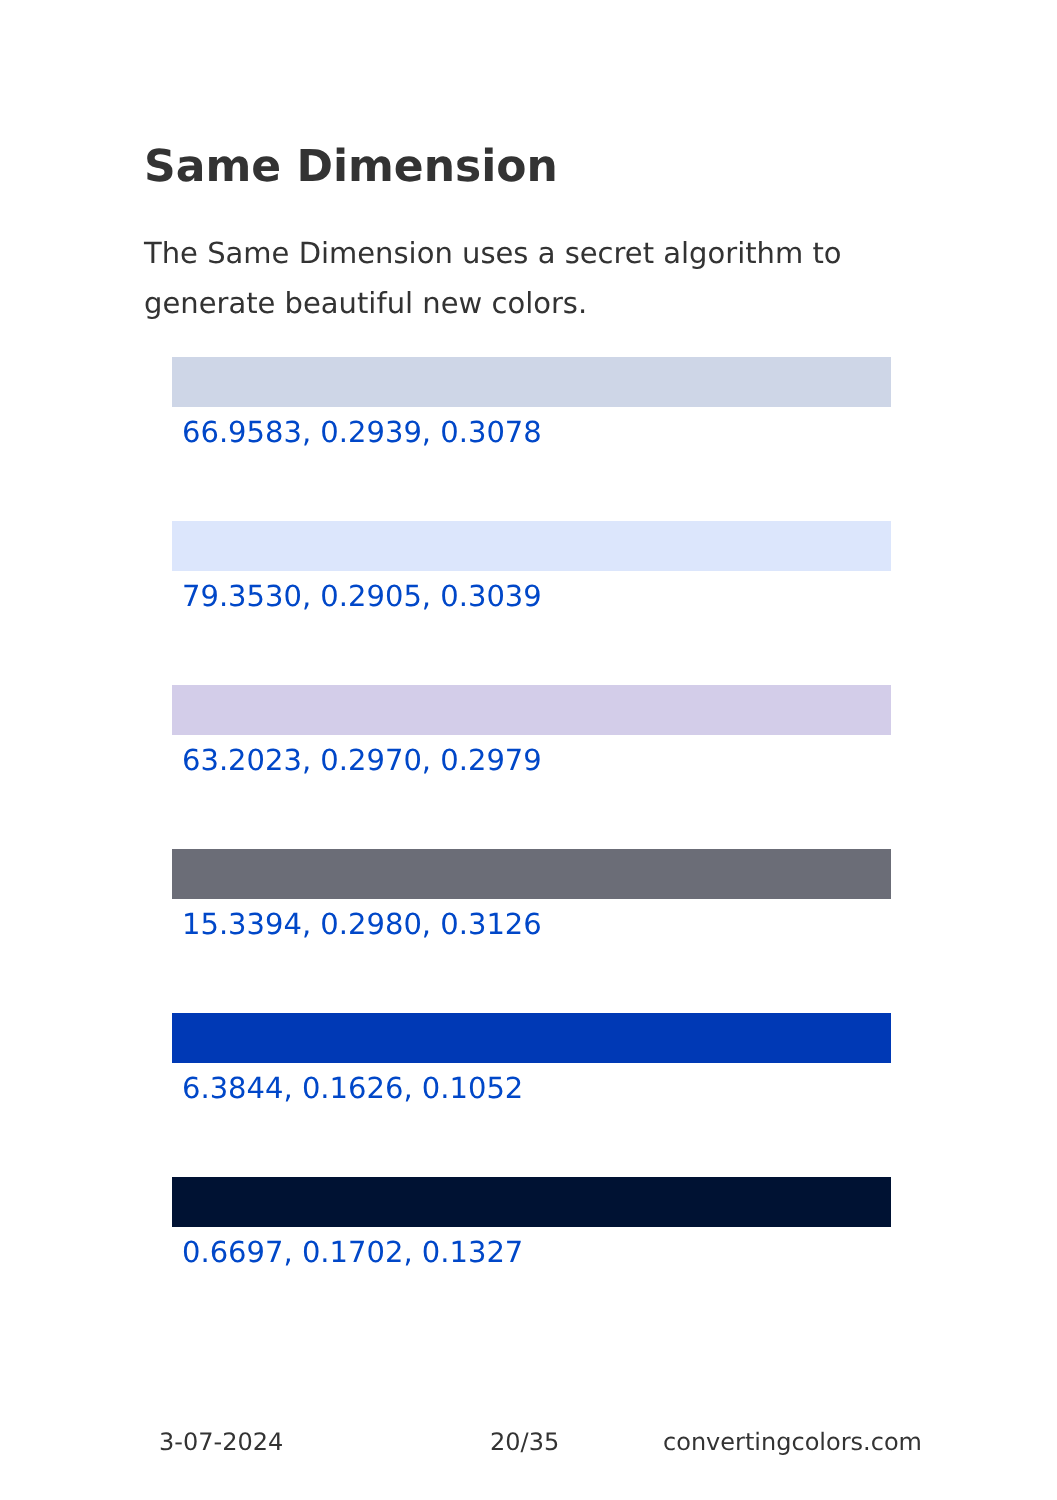Same Dimension
The Same Dimension uses a secret algorithm to generate beautiful new colors.
66.9583, 0.2939, 0.3078
79.3530, 0.2905, 0.3039
63.2023, 0.2970, 0.2979
15.3394, 0.2980, 0.3126
6.3844, 0.1626, 0.1052
0.6697, 0.1702, 0.1327
3-07-2024 20/35 convertingcolors.com